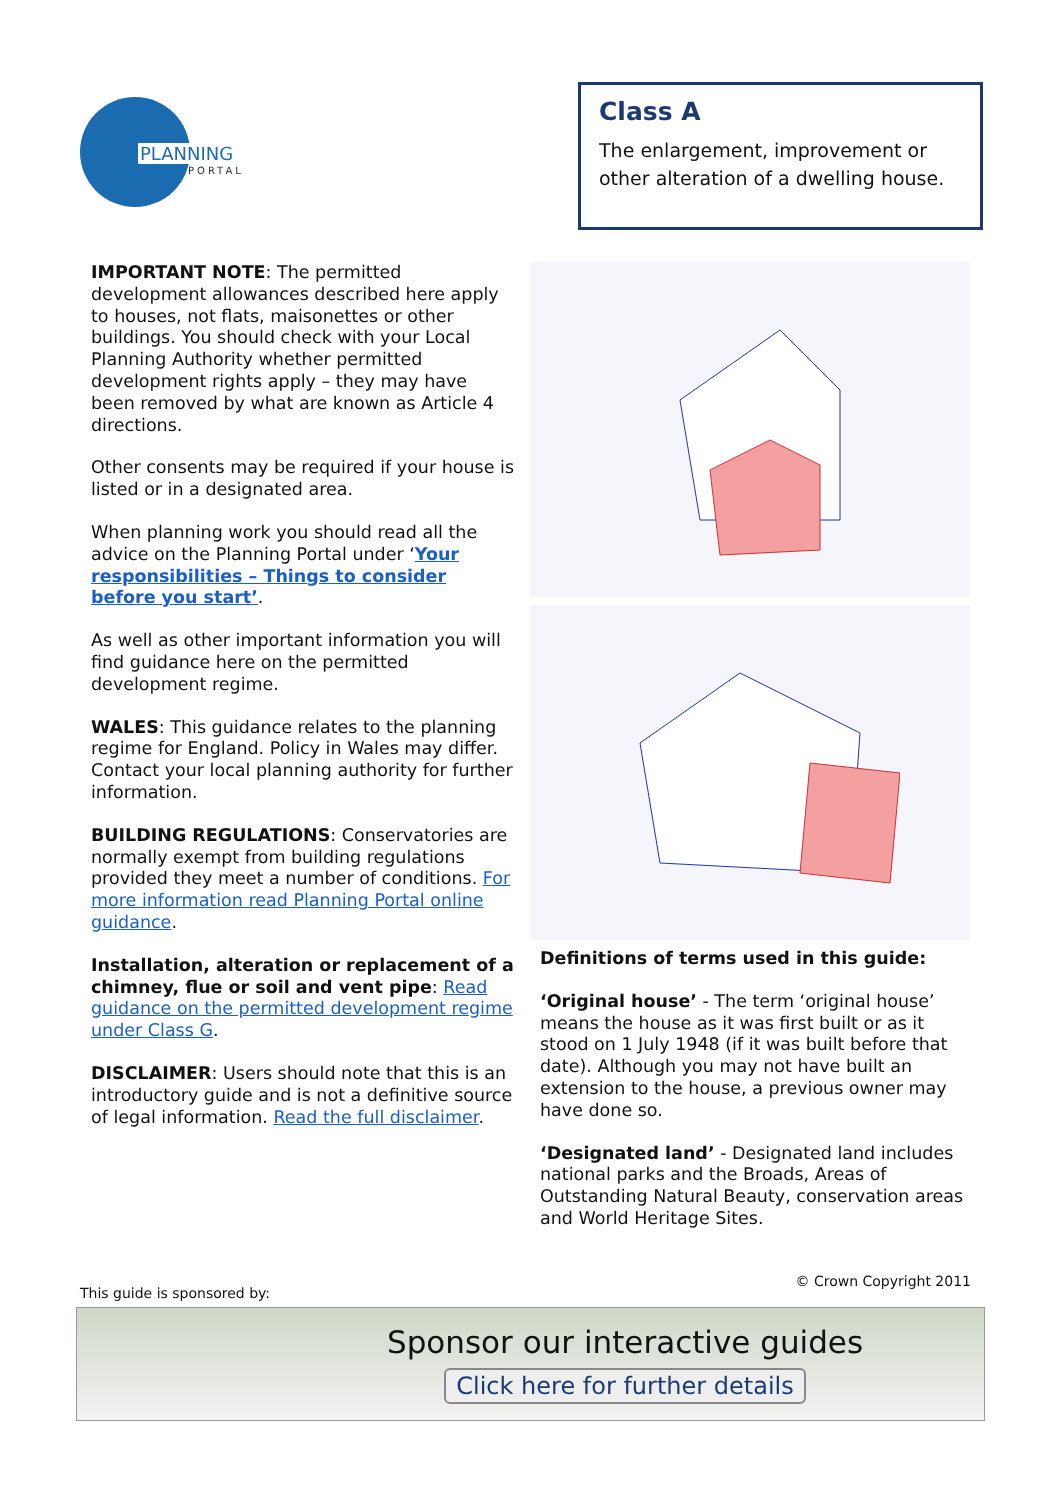PLANNING
PORTAL
Class A
The enlargement, improvement or other alteration of a dwelling house.
IMPORTANT NOTE: The permitted development allowances described here apply to houses, not flats, maisonettes or other buildings. You should check with your Local Planning Authority whether permitted development rights apply – they may have been removed by what are known as Article 4 directions.
Other consents may be required if your house is listed or in a designated area.
When planning work you should read all the advice on the Planning Portal under ‘Your responsibilities – Things to consider before you start’.
As well as other important information you will find guidance here on the permitted development regime.
WALES: This guidance relates to the planning regime for England. Policy in Wales may differ. Contact your local planning authority for further information.
BUILDING REGULATIONS: Conservatories are normally exempt from building regulations provided they meet a number of conditions. For more information read Planning Portal online guidance.
Installation, alteration or replacement of a chimney, flue or soil and vent pipe: Read guidance on the permitted development regime under Class G.
DISCLAIMER: Users should note that this is an introductory guide and is not a definitive source of legal information. Read the full disclaimer.
Definitions of terms used in this guide:
‘Original house’ - The term ‘original house’ means the house as it was first built or as it stood on 1 July 1948 (if it was built before that date). Although you may not have built an extension to the house, a previous owner may have done so.
‘Designated land’ - Designated land includes national parks and the Broads, Areas of Outstanding Natural Beauty, conservation areas and World Heritage Sites.
This guide is sponsored by: © Crown Copyright 2011
Sponsor our interactive guides
Click here for further details